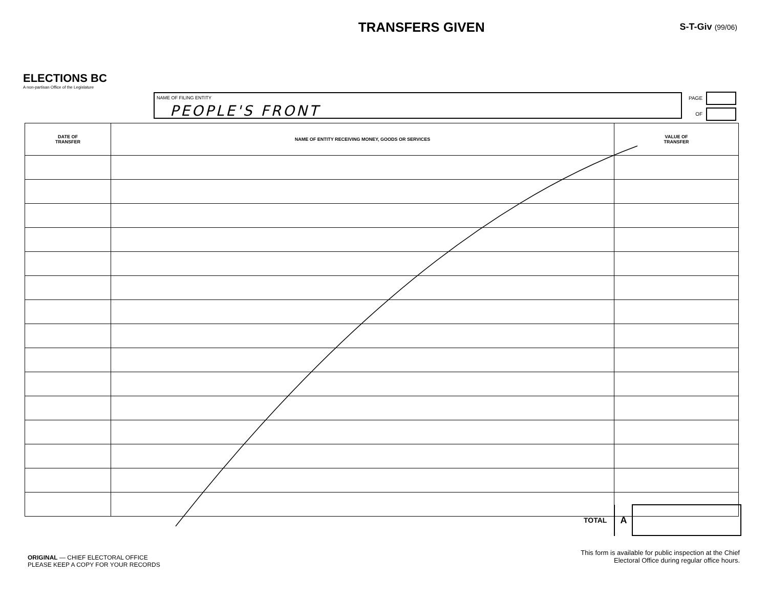ELECTIONS BC
A non-partisan Office of the Legislature
TRANSFERS GIVEN
S-T-Giv (99/06)
NAME OF FILING ENTITY
PEOPLE'S FRONT
PAGE
OF
| DATE OF TRANSFER | NAME OF ENTITY RECEIVING MONEY, GOODS OR SERVICES | VALUE OF TRANSFER |
| --- | --- | --- |
TOTAL A
ORIGINAL — CHIEF ELECTORAL OFFICE
PLEASE KEEP A COPY FOR YOUR RECORDS
This form is available for public inspection at the Chief Electoral Office during regular office hours.